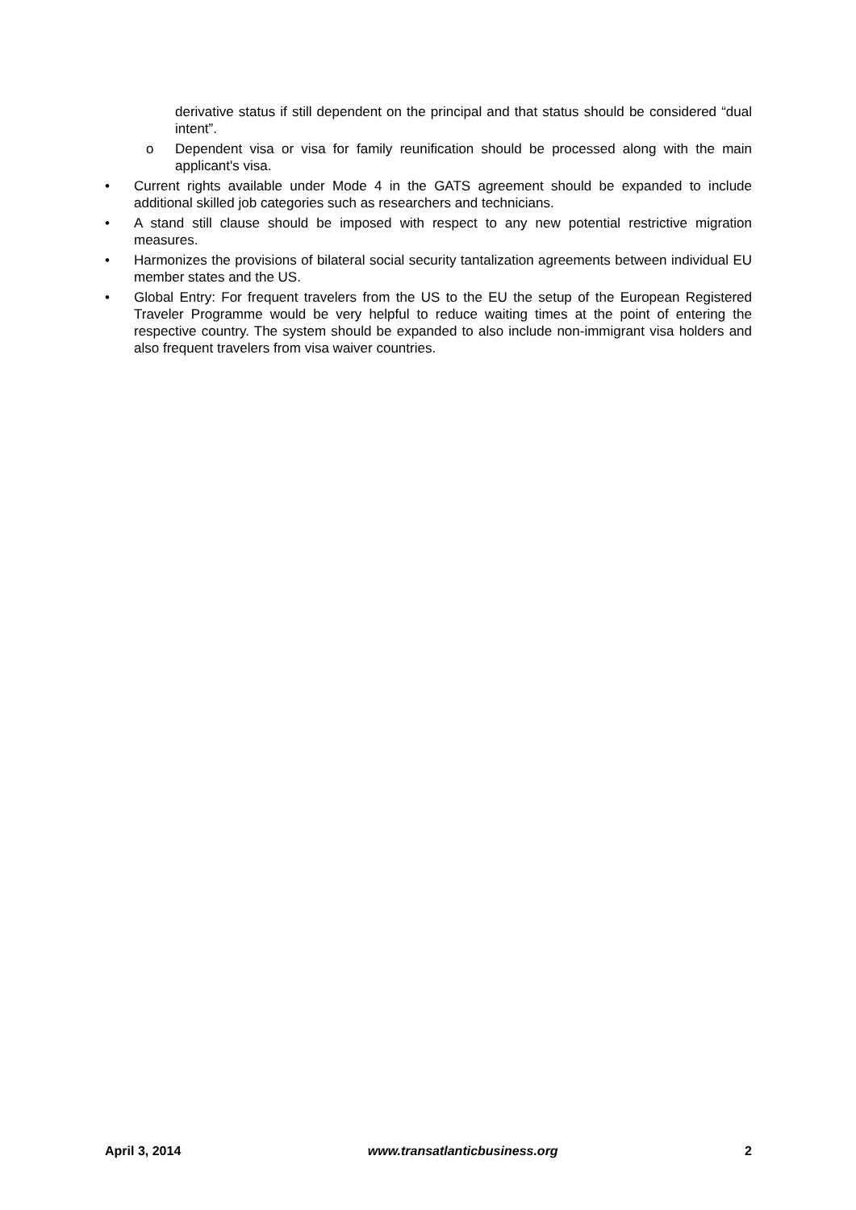derivative status if still dependent on the principal and that status should be considered “dual intent”.
o Dependent visa or visa for family reunification should be processed along with the main applicant's visa.
• Current rights available under Mode 4 in the GATS agreement should be expanded to include additional skilled job categories such as researchers and technicians.
• A stand still clause should be imposed with respect to any new potential restrictive migration measures.
• Harmonizes the provisions of bilateral social security tantalization agreements between individual EU member states and the US.
• Global Entry: For frequent travelers from the US to the EU the setup of the European Registered Traveler Programme would be very helpful to reduce waiting times at the point of entering the respective country. The system should be expanded to also include non-immigrant visa holders and also frequent travelers from visa waiver countries.
April 3, 2014 www.transatlanticbusiness.org 2